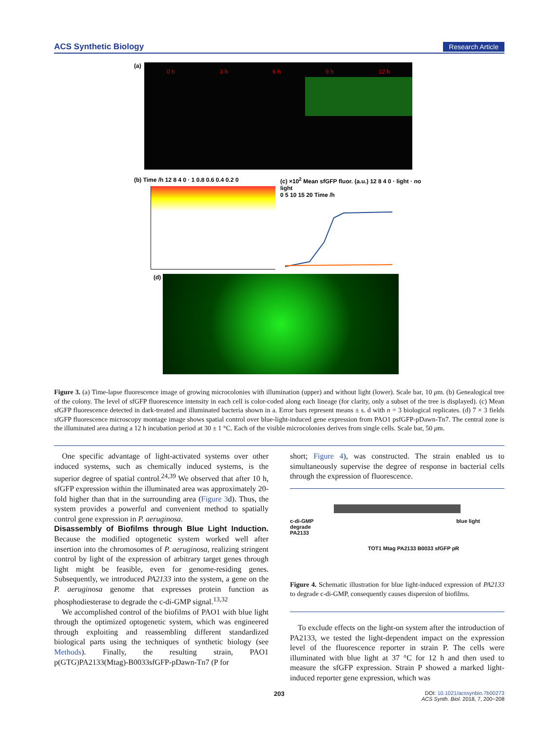ACS Synthetic Biology Research Article
(a)
0 h 3 h 6 h 9 h 12 h
(b) Time /h 12 8 4 0 · 1 0.8 0.6 0.4 0.2 0
(c) ×10<sup>2</sup> Mean sfGFP fluor. (a.u.) 12 8 4 0 · light · no light
0 5 10 15 20 Time /h
(d)
Figure 3. (a) Time-lapse fluorescence image of growing microcolonies with illumination (upper) and without light (lower). Scale bar, 10 μm. (b) Genealogical tree of the colony. The level of sfGFP fluorescence intensity in each cell is color-coded along each lineage (for clarity, only a subset of the tree is displayed). (c) Mean sfGFP fluorescence detected in dark-treated and illuminated bacteria shown in a. Error bars represent means ± s. d with n = 3 biological replicates. (d) 7 × 3 fields sfGFP fluorescence microscopy montage image shows spatial control over blue-light-induced gene expression from PAO1 psfGFP-pDawn-Tn7. The central zone is the illuminated area during a 12 h incubation period at 30 ± 1 °C. Each of the visible microcolonies derives from single cells. Scale bar, 50 μm.
One specific advantage of light-activated systems over other induced systems, such as chemically induced systems, is the superior degree of spatial control.<sup>24,39</sup> We observed that after 10 h, sfGFP expression within the illuminated area was approximately 20-fold higher than that in the surrounding area (Figure 3d). Thus, the system provides a powerful and convenient method to spatially control gene expression in P. aeruginosa.
Disassembly of Biofilms through Blue Light Induction.
Because the modified optogenetic system worked well after insertion into the chromosomes of P. aeruginosa, realizing stringent control by light of the expression of arbitrary target genes through light might be feasible, even for genome-residing genes. Subsequently, we introduced PA2133 into the system, a gene on the P. aeruginosa genome that expresses protein function as phosphodiesterase to degrade the c-di-GMP signal.<sup>13,32</sup>
We accomplished control of the biofilms of PAO1 with blue light through the optimized optogenetic system, which was engineered through exploiting and reassembling different standardized biological parts using the techniques of synthetic biology (see Methods). Finally, the resulting strain, PAO1 p(GTG)PA2133(Mtag)-B0033sfGFP-pDawn-Tn7 (P for
short; Figure 4), was constructed. The strain enabled us to simultaneously supervise the degree of response in bacterial cells through the expression of fluorescence.
c-di-GMP blue light
degrade
PA2133
TOT1 Mtag PA2133 B0033 sfGFP pR
Figure 4. Schematic illustration for blue light-induced expression of PA2133 to degrade c-di-GMP, consequently causes dispersion of biofilms.
To exclude effects on the light-on system after the introduction of PA2133, we tested the light-dependent impact on the expression level of the fluorescence reporter in strain P. The cells were illuminated with blue light at 37 °C for 12 h and then used to measure the sfGFP expression. Strain P showed a marked light-induced reporter gene expression, which was
203
DOI: 10.1021/acssynbio.7b00273
ACS Synth. Biol. 2018, 7, 200−208